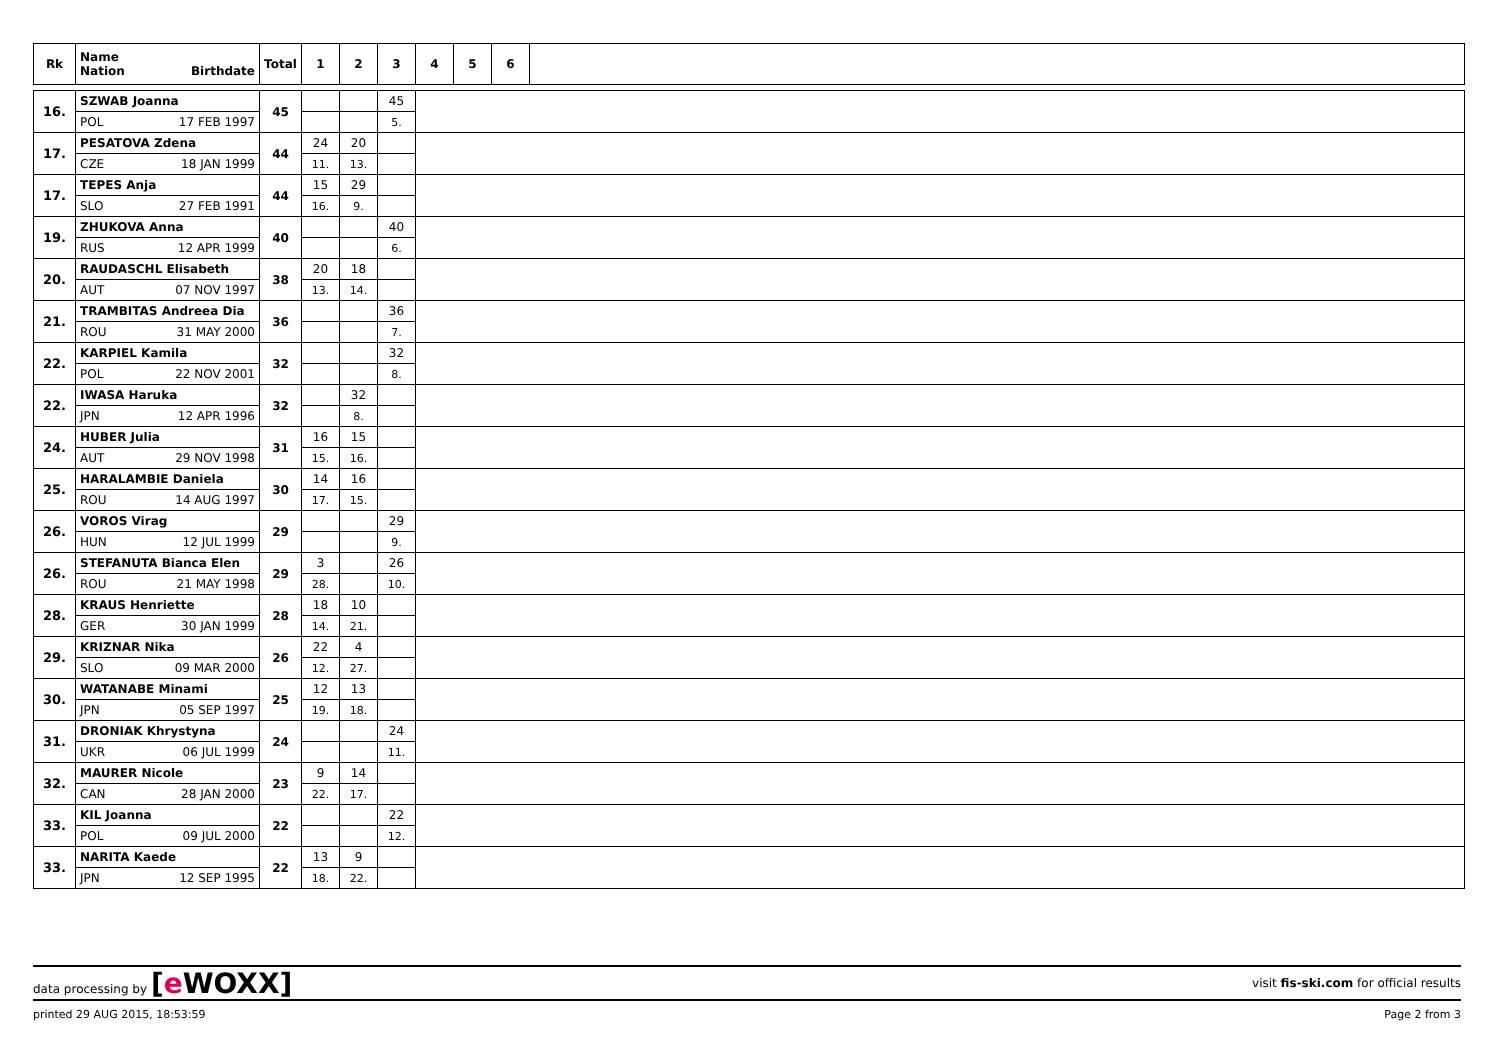| Rk | Name Nation Birthdate | Total | 1 | 2 | 3 | 4 | 5 | 6 | |
| --- | --- | --- | --- | --- | --- | --- | --- | --- | --- |
| 16. | SZWAB Joanna | 45 | | | 45 | |
| | POL 17 FEB 1997 | | | | 5. | |
| 17. | PESATOVA Zdena | 44 | 24 | 20 | | |
| | CZE 18 JAN 1999 | | 11. | 13. | | |
| 17. | TEPES Anja | 44 | 15 | 29 | | |
| | SLO 27 FEB 1991 | | 16. | 9. | | |
| 19. | ZHUKOVA Anna | 40 | | | 40 | |
| | RUS 12 APR 1999 | | | | 6. | |
| 20. | RAUDASCHL Elisabeth | 38 | 20 | 18 | | |
| | AUT 07 NOV 1997 | | 13. | 14. | | |
| 21. | TRAMBITAS Andreea Dia | 36 | | | 36 | |
| | ROU 31 MAY 2000 | | | | 7. | |
| 22. | KARPIEL Kamila | 32 | | | 32 | |
| | POL 22 NOV 2001 | | | | 8. | |
| 22. | IWASA Haruka | 32 | | 32 | | |
| | JPN 12 APR 1996 | | | 8. | | |
| 24. | HUBER Julia | 31 | 16 | 15 | | |
| | AUT 29 NOV 1998 | | 15. | 16. | | |
| 25. | HARALAMBIE Daniela | 30 | 14 | 16 | | |
| | ROU 14 AUG 1997 | | 17. | 15. | | |
| 26. | VOROS Virag | 29 | | | 29 | |
| | HUN 12 JUL 1999 | | | | 9. | |
| 26. | STEFANUTA Bianca Elen | 29 | 3 | | 26 | |
| | ROU 21 MAY 1998 | | 28. | | 10. | |
| 28. | KRAUS Henriette | 28 | 18 | 10 | | |
| | GER 30 JAN 1999 | | 14. | 21. | | |
| 29. | KRIZNAR Nika | 26 | 22 | 4 | | |
| | SLO 09 MAR 2000 | | 12. | 27. | | |
| 30. | WATANABE Minami | 25 | 12 | 13 | | |
| | JPN 05 SEP 1997 | | 19. | 18. | | |
| 31. | DRONIAK Khrystyna | 24 | | | 24 | |
| | UKR 06 JUL 1999 | | | | 11. | |
| 32. | MAURER Nicole | 23 | 9 | 14 | | |
| | CAN 28 JAN 2000 | | 22. | 17. | | |
| 33. | KIL Joanna | 22 | | | 22 | |
| | POL 09 JUL 2000 | | | | 12. | |
| 33. | NARITA Kaede | 22 | 13 | 9 | | |
| | JPN 12 SEP 1995 | | 18. | 22. | | |
data processing by [e WOXX]
visit fis-ski.com for official results
printed 29 AUG 2015, 18:53:59 Page 2 from 3